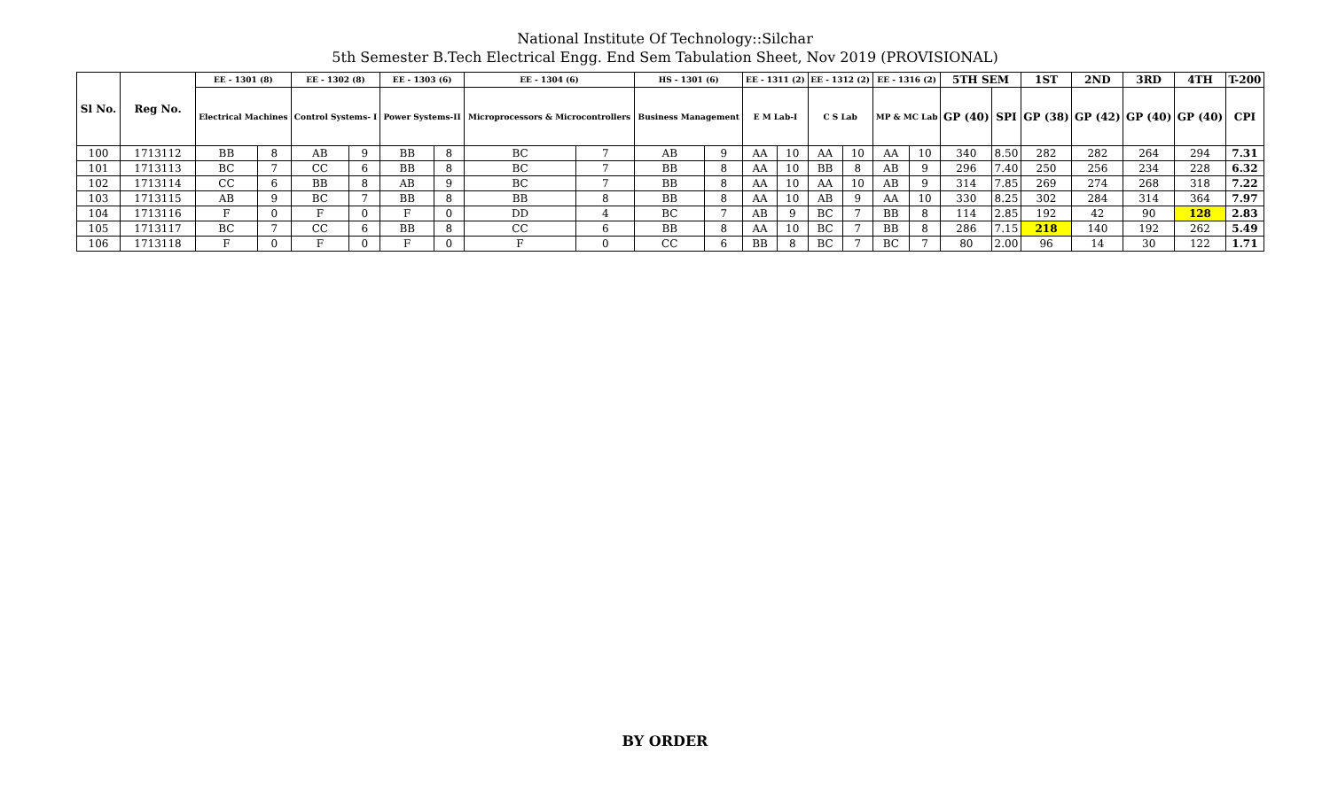National Institute Of Technology::Silchar
5th Semester B.Tech Electrical Engg. End Sem Tabulation Sheet, Nov 2019 (PROVISIONAL)
| Sl No. | Reg No. | EE - 1301 (8) | | EE - 1302 (8) | | EE - 1303 (6) | | EE - 1304 (6) | | HS - 1301 (6) | | EE - 1311 (2) | | EE - 1312 (2) | | EE - 1316 (2) | | 5TH SEM | | 1ST | 2ND | 3RD | 4TH | T-200 |
| --- | --- | --- | --- | --- | --- | --- | --- | --- | --- | --- | --- | --- | --- | --- | --- | --- | --- | --- | --- | --- | --- | --- | --- | --- |
| | | Electrical Machines | | Control Systems- I | | Power Systems-II | | Microprocessors & Microcontrollers | | Business Management | | E M Lab-I | | C S Lab | | MP & MC Lab | | GP (40) | SPI | GP (38) | GP (42) | GP (40) | GP (40) | CPI |
| 100 | 1713112 | BB | 8 | AB | 9 | BB | 8 | BC | 7 | AB | 9 | AA | 10 | AA | 10 | AA | 10 | 340 | 8.50 | 282 | 282 | 264 | 294 | 7.31 |
| 101 | 1713113 | BC | 7 | CC | 6 | BB | 8 | BC | 7 | BB | 8 | AA | 10 | BB | 8 | AB | 9 | 296 | 7.40 | 250 | 256 | 234 | 228 | 6.32 |
| 102 | 1713114 | CC | 6 | BB | 8 | AB | 9 | BC | 7 | BB | 8 | AA | 10 | AA | 10 | AB | 9 | 314 | 7.85 | 269 | 274 | 268 | 318 | 7.22 |
| 103 | 1713115 | AB | 9 | BC | 7 | BB | 8 | BB | 8 | BB | 8 | AA | 10 | AB | 9 | AA | 10 | 330 | 8.25 | 302 | 284 | 314 | 364 | 7.97 |
| 104 | 1713116 | F | 0 | F | 0 | F | 0 | DD | 4 | BC | 7 | AB | 9 | BC | 7 | BB | 8 | 114 | 2.85 | 192 | 42 | 90 | 128 | 2.83 |
| 105 | 1713117 | BC | 7 | CC | 6 | BB | 8 | CC | 6 | BB | 8 | AA | 10 | BC | 7 | BB | 8 | 286 | 7.15 | 218 | 140 | 192 | 262 | 5.49 |
| 106 | 1713118 | F | 0 | F | 0 | F | 0 | F | 0 | CC | 6 | BB | 8 | BC | 7 | BC | 7 | 80 | 2.00 | 96 | 14 | 30 | 122 | 1.71 |
BY ORDER